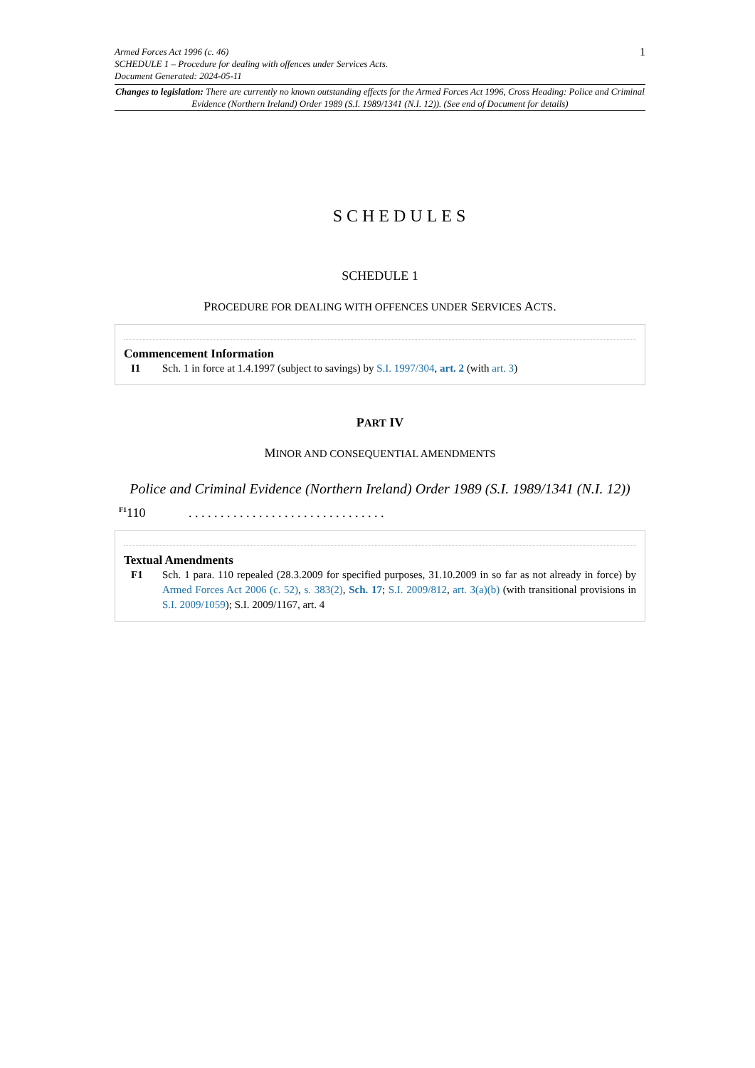1
Armed Forces Act 1996 (c. 46)
SCHEDULE 1 – Procedure for dealing with offences under Services Acts.
Document Generated: 2024-05-11
Changes to legislation: There are currently no known outstanding effects for the Armed Forces Act 1996, Cross Heading: Police and Criminal Evidence (Northern Ireland) Order 1989 (S.I. 1989/1341 (N.I. 12)). (See end of Document for details)
SCHEDULES
SCHEDULE 1
PROCEDURE FOR DEALING WITH OFFENCES UNDER SERVICES ACTS.
Commencement Information
I1 Sch. 1 in force at 1.4.1997 (subject to savings) by S.I. 1997/304, art. 2 (with art. 3)
PART IV
MINOR AND CONSEQUENTIAL AMENDMENTS
Police and Criminal Evidence (Northern Ireland) Order 1989 (S.I. 1989/1341 (N.I. 12))
<sup>F1</sup>110. . . . . . . . . . . . . . . . . . . . . . . . . . . . . . .
Textual Amendments
F1 Sch. 1 para. 110 repealed (28.3.2009 for specified purposes, 31.10.2009 in so far as not already in force) by Armed Forces Act 2006 (c. 52), s. 383(2), Sch. 17; S.I. 2009/812, art. 3(a)(b) (with transitional provisions in S.I. 2009/1059); S.I. 2009/1167, art. 4